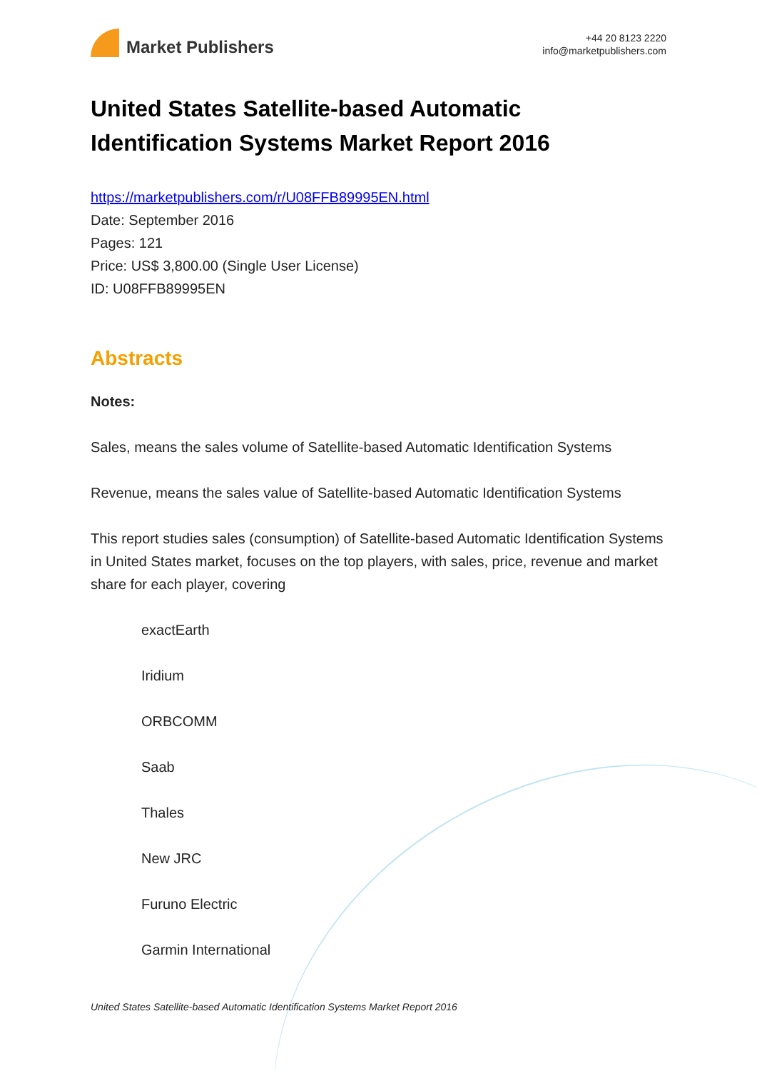Market Publishers
+44 20 8123 2220
info@marketpublishers.com
United States Satellite-based Automatic Identification Systems Market Report 2016
https://marketpublishers.com/r/U08FFB89995EN.html
Date: September 2016
Pages: 121
Price: US$ 3,800.00 (Single User License)
ID: U08FFB89995EN
Abstracts
Notes:
Sales, means the sales volume of Satellite-based Automatic Identification Systems
Revenue, means the sales value of Satellite-based Automatic Identification Systems
This report studies sales (consumption) of Satellite-based Automatic Identification Systems in United States market, focuses on the top players, with sales, price, revenue and market share for each player, covering
exactEarth
Iridium
ORBCOMM
Saab
Thales
New JRC
Furuno Electric
Garmin International
United States Satellite-based Automatic Identification Systems Market Report 2016